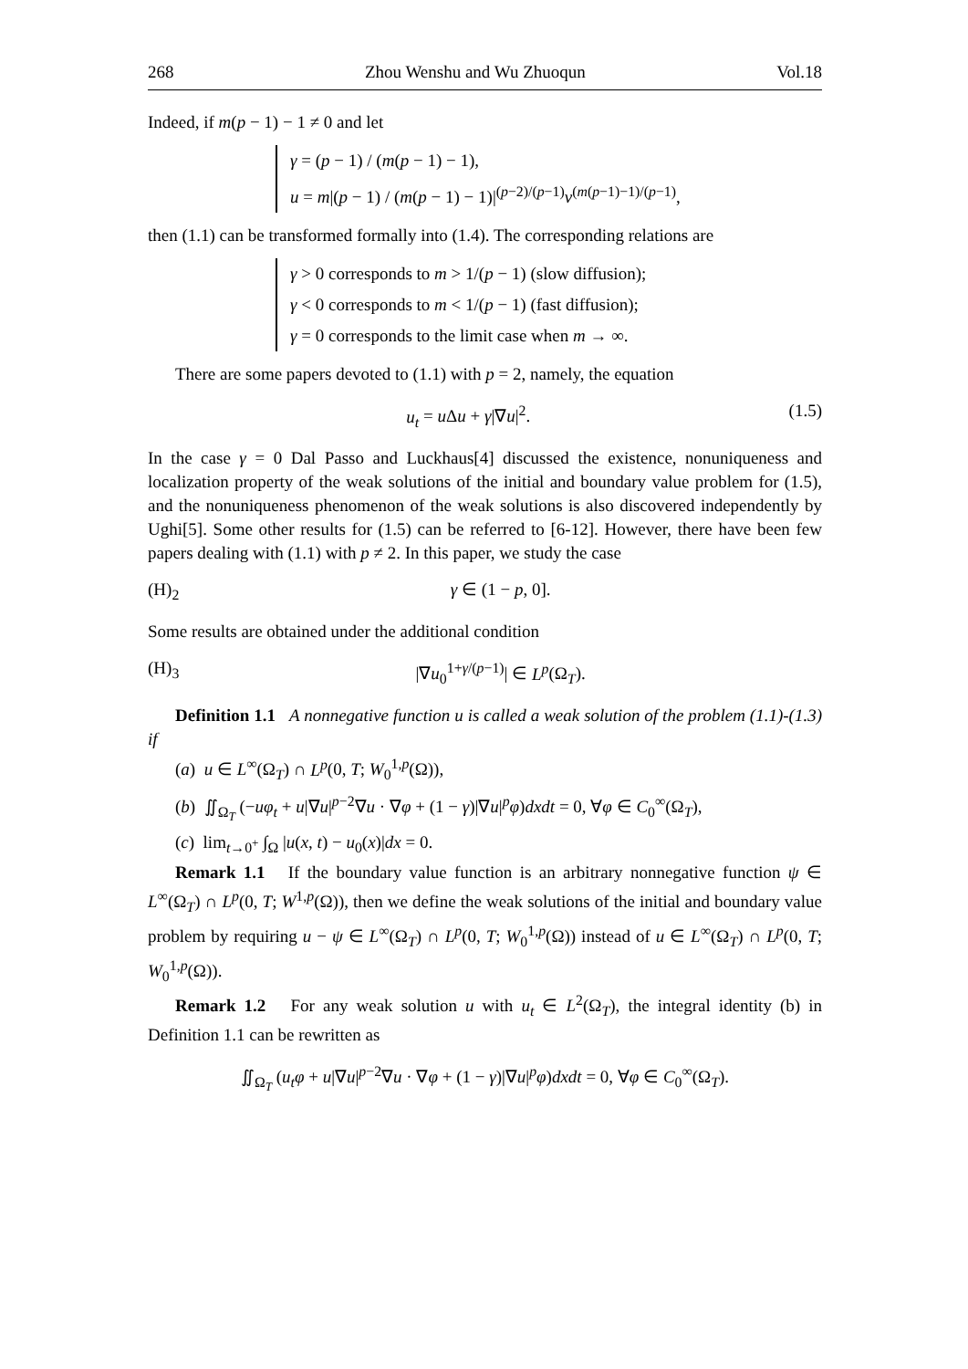268 Zhou Wenshu and Wu Zhuoqun Vol.18
Indeed, if m(p − 1) − 1 ≠ 0 and let
γ = (p − 1) / (m(p − 1) − 1),
u = m|(p − 1) / (m(p − 1) − 1)|<sup>(p−2)/(p−1)</sup>v<sup>(m(p−1)−1)/(p−1)</sup>,
then (1.1) can be transformed formally into (1.4). The corresponding relations are
γ > 0 corresponds to m > 1/(p − 1) (slow diffusion);
γ < 0 corresponds to m < 1/(p − 1) (fast diffusion);
γ = 0 corresponds to the limit case when m → ∞.
There are some papers devoted to (1.1) with p = 2, namely, the equation
u<sub>t</sub> = u Δu + γ|∇u|<sup>2</sup>. (1.5)
In the case γ = 0 Dal Passo and Luckhaus[4] discussed the existence, nonuniqueness and localization property of the weak solutions of the initial and boundary value problem for (1.5), and the nonuniqueness phenomenon of the weak solutions is also discovered independently by Ughi[5]. Some other results for (1.5) can be referred to [6-12]. However, there have been few papers dealing with (1.1) with p ≠ 2. In this paper, we study the case
(H)<sub>2</sub> γ ∈ (1 − p, 0].
Some results are obtained under the additional condition
(H)<sub>3</sub> |∇u<sub>0</sub><sup>1+γ/(p−1)</sup>| ∈ L<sup>p</sup>(Ω<sub>T</sub>).
Definition 1.1 A nonnegative function u is called a weak solution of the problem (1.1)-(1.3) if
(a) u ∈ L<sup>∞</sup>(Ω<sub>T</sub>) ∩ L<sup>p</sup>(0, T; W<sub>0</sub><sup>1,p</sup>(Ω)),
(b) ∬<sub>Ω<sub>T</sub></sub> (−uφ<sub>t</sub> + u|∇u|<sup>p−2</sup>∇u · ∇φ + (1 − γ)|∇u|<sup>p</sup>φ)dxdt = 0, ∀φ ∈ C<sub>0</sub><sup>∞</sup>(Ω<sub>T</sub>),
(c) lim<sub>t→0<sup>+</sup></sub> ∫<sub>Ω</sub> |u(x, t) − u<sub>0</sub>(x)|dx = 0.
Remark 1.1 If the boundary value function is an arbitrary nonnegative function ψ ∈ L<sup>∞</sup>(Ω<sub>T</sub>) ∩ L<sup>p</sup>(0, T; W<sup>1,p</sup>(Ω)), then we define the weak solutions of the initial and boundary value problem by requiring u − ψ ∈ L<sup>∞</sup>(Ω<sub>T</sub>) ∩ L<sup>p</sup>(0, T; W<sub>0</sub><sup>1,p</sup>(Ω)) instead of u ∈ L<sup>∞</sup>(Ω<sub>T</sub>) ∩ L<sup>p</sup>(0, T; W<sub>0</sub><sup>1,p</sup>(Ω)).
Remark 1.2 For any weak solution u with u<sub>t</sub> ∈ L<sup>2</sup>(Ω<sub>T</sub>), the integral identity (b) in Definition 1.1 can be rewritten as
∬<sub>Ω<sub>T</sub></sub> (u<sub>t</sub>φ + u|∇u|<sup>p−2</sup>∇u · ∇φ + (1 − γ)|∇u|<sup>p</sup>φ)dxdt = 0, ∀φ ∈ C<sub>0</sub><sup>∞</sup>(Ω<sub>T</sub>).